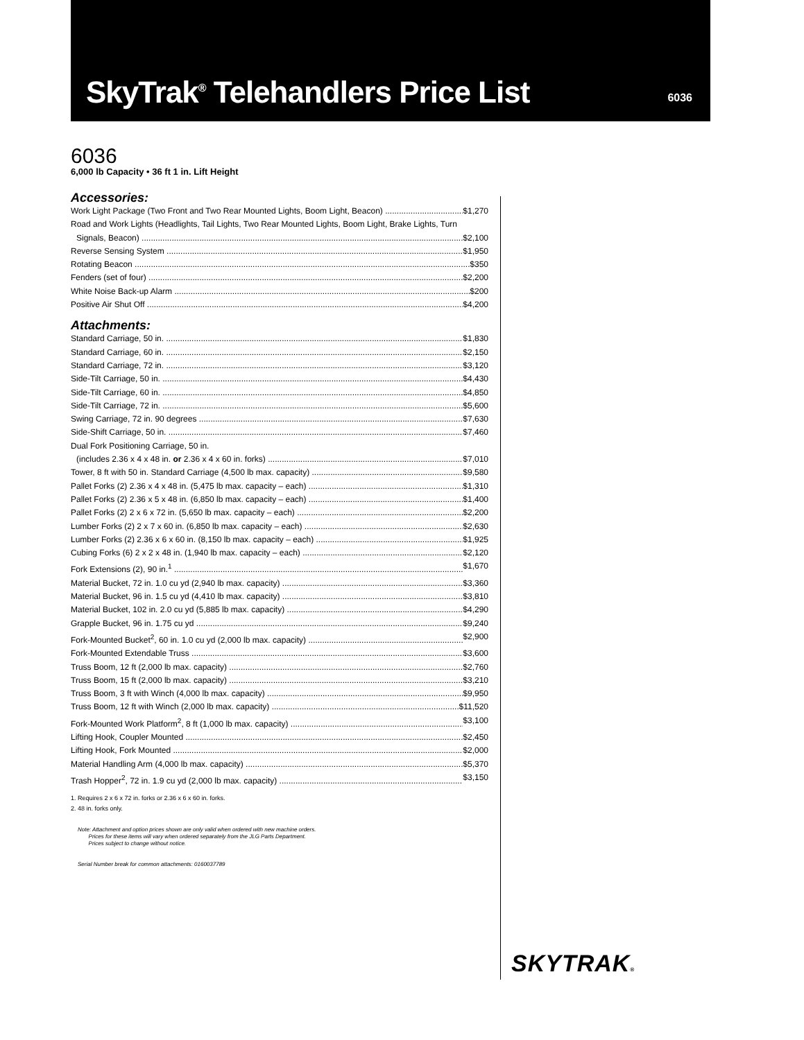SkyTrak<sup>®</sup> Telehandlers Price List
6036
6036
6,000 lb Capacity • 36 ft 1 in. Lift Height
Accessories:
Work Light Package (Two Front and Two Rear Mounted Lights, Boom Light, Beacon) $1,270
Road and Work Lights (Headlights, Tail Lights, Two Rear Mounted Lights, Boom Light, Brake Lights, Turn
Signals, Beacon) $2,100
Reverse Sensing System $1,950
Rotating Beacon $350
Fenders (set of four) $2,200
White Noise Back-up Alarm $200
Positive Air Shut Off $4,200
Attachments:
Standard Carriage, 50 in. $1,830
Standard Carriage, 60 in. $2,150
Standard Carriage, 72 in. $3,120
Side-Tilt Carriage, 50 in. $4,430
Side-Tilt Carriage, 60 in. $4,850
Side-Tilt Carriage, 72 in. $5,600
Swing Carriage, 72 in. 90 degrees $7,630
Side-Shift Carriage, 50 in. $7,460
Dual Fork Positioning Carriage, 50 in.
(includes 2.36 x 4 x 48 in. or 2.36 x 4 x 60 in. forks) $7,010
Tower, 8 ft with 50 in. Standard Carriage (4,500 lb max. capacity) $9,580
Pallet Forks (2) 2.36 x 4 x 48 in. (5,475 lb max. capacity – each) $1,310
Pallet Forks (2) 2.36 x 5 x 48 in. (6,850 lb max. capacity – each) $1,400
Pallet Forks (2) 2 x 6 x 72 in. (5,650 lb max. capacity – each) $2,200
Lumber Forks (2) 2 x 7 x 60 in. (6,850 lb max. capacity – each) $2,630
Lumber Forks (2) 2.36 x 6 x 60 in. (8,150 lb max. capacity – each) $1,925
Cubing Forks (6) 2 x 2 x 48 in. (1,940 lb max. capacity – each) $2,120
Fork Extensions (2), 90 in.<sup>1</sup> $1,670
Material Bucket, 72 in. 1.0 cu yd (2,940 lb max. capacity) $3,360
Material Bucket, 96 in. 1.5 cu yd (4,410 lb max. capacity) $3,810
Material Bucket, 102 in. 2.0 cu yd (5,885 lb max. capacity) $4,290
Grapple Bucket, 96 in. 1.75 cu yd $9,240
Fork-Mounted Bucket<sup>2</sup>, 60 in. 1.0 cu yd (2,000 lb max. capacity) $2,900
Fork-Mounted Extendable Truss $3,600
Truss Boom, 12 ft (2,000 lb max. capacity) $2,760
Truss Boom, 15 ft (2,000 lb max. capacity) $3,210
Truss Boom, 3 ft with Winch (4,000 lb max. capacity) $9,950
Truss Boom, 12 ft with Winch (2,000 lb max. capacity) $11,520
Fork-Mounted Work Platform<sup>2</sup>, 8 ft (1,000 lb max. capacity) $3,100
Lifting Hook, Coupler Mounted $2,450
Lifting Hook, Fork Mounted $2,000
Material Handling Arm (4,000 lb max. capacity) $5,370
Trash Hopper<sup>2</sup>, 72 in. 1.9 cu yd (2,000 lb max. capacity) $3,150
1. Requires 2 x 6 x 72 in. forks or 2.36 x 6 x 60 in. forks.
2. 48 in. forks only.
Note: Attachment and option prices shown are only valid when ordered with new machine orders.
Prices for these items will vary when ordered separately from the JLG Parts Department.
Prices subject to change without notice.
Serial Number break for common attachments: 0160037789
SKYTRAK®